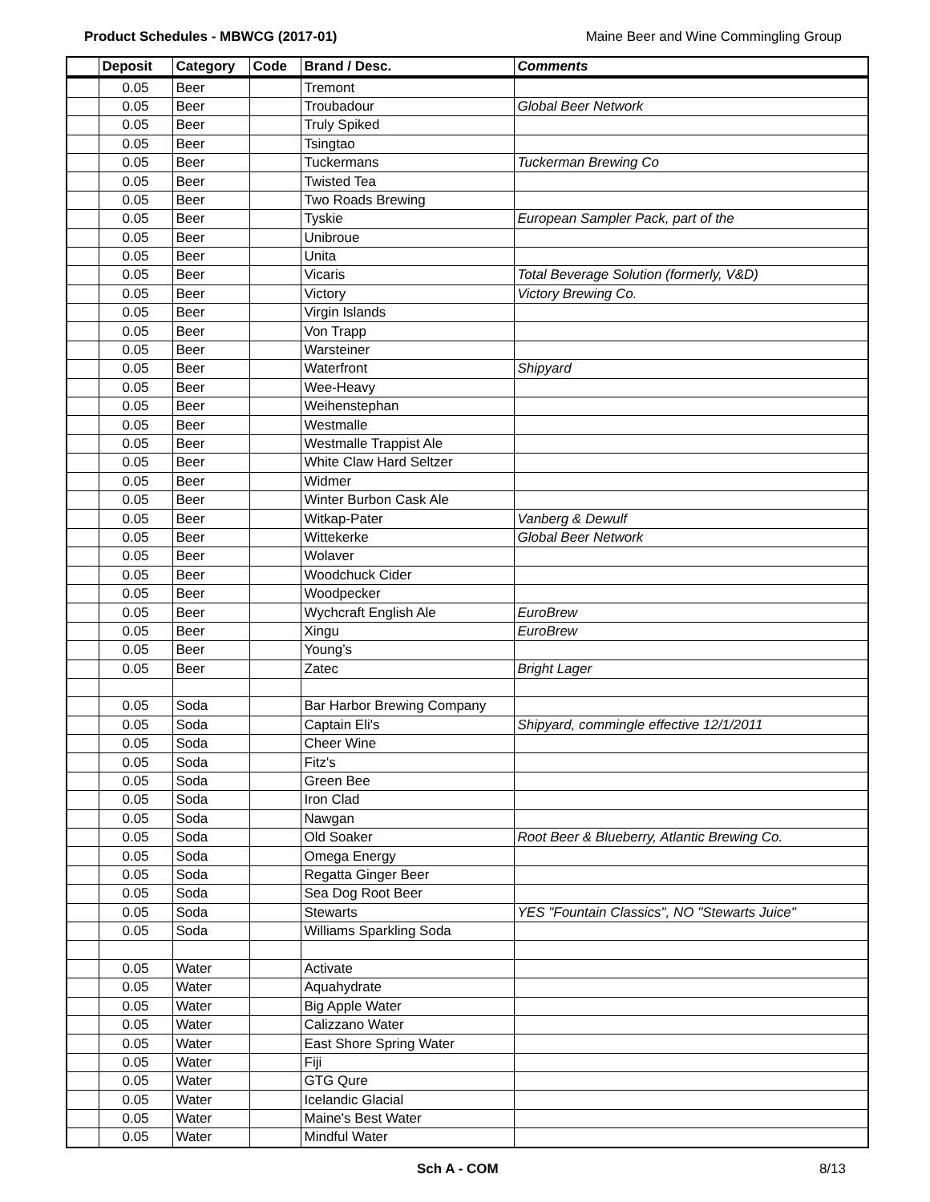Product Schedules - MBWCG (2017-01) Maine Beer and Wine Commingling Group
| | Deposit | Category | Code | Brand / Desc. | Comments |
| --- | --- | --- | --- | --- | --- |
| | 0.05 | Beer | | Tremont | |
| | 0.05 | Beer | | Troubadour | Global Beer Network |
| | 0.05 | Beer | | Truly Spiked | |
| | 0.05 | Beer | | Tsingtao | |
| | 0.05 | Beer | | Tuckermans | Tuckerman Brewing Co |
| | 0.05 | Beer | | Twisted Tea | |
| | 0.05 | Beer | | Two Roads Brewing | |
| | 0.05 | Beer | | Tyskie | European Sampler Pack, part of the |
| | 0.05 | Beer | | Unibroue | |
| | 0.05 | Beer | | Unita | |
| | 0.05 | Beer | | Vicaris | Total Beverage Solution (formerly, V&D) |
| | 0.05 | Beer | | Victory | Victory Brewing Co. |
| | 0.05 | Beer | | Virgin Islands | |
| | 0.05 | Beer | | Von Trapp | |
| | 0.05 | Beer | | Warsteiner | |
| | 0.05 | Beer | | Waterfront | Shipyard |
| | 0.05 | Beer | | Wee-Heavy | |
| | 0.05 | Beer | | Weihenstephan | |
| | 0.05 | Beer | | Westmalle | |
| | 0.05 | Beer | | Westmalle Trappist Ale | |
| | 0.05 | Beer | | White Claw Hard Seltzer | |
| | 0.05 | Beer | | Widmer | |
| | 0.05 | Beer | | Winter Burbon Cask Ale | |
| | 0.05 | Beer | | Witkap-Pater | Vanberg & Dewulf |
| | 0.05 | Beer | | Wittekerke | Global Beer Network |
| | 0.05 | Beer | | Wolaver | |
| | 0.05 | Beer | | Woodchuck Cider | |
| | 0.05 | Beer | | Woodpecker | |
| | 0.05 | Beer | | Wychcraft English Ale | EuroBrew |
| | 0.05 | Beer | | Xingu | EuroBrew |
| | 0.05 | Beer | | Young’s | |
| | 0.05 | Beer | | Zatec | Bright Lager |
| | 0.05 | Soda | | Bar Harbor Brewing Company | |
| | 0.05 | Soda | | Captain Eli's | Shipyard, commingle effective 12/1/2011 |
| | 0.05 | Soda | | Cheer Wine | |
| | 0.05 | Soda | | Fitz's | |
| | 0.05 | Soda | | Green Bee | |
| | 0.05 | Soda | | Iron Clad | |
| | 0.05 | Soda | | Nawgan | |
| | 0.05 | Soda | | Old Soaker | Root Beer & Blueberry, Atlantic Brewing Co. |
| | 0.05 | Soda | | Omega Energy | |
| | 0.05 | Soda | | Regatta Ginger Beer | |
| | 0.05 | Soda | | Sea Dog Root Beer | |
| | 0.05 | Soda | | Stewarts | YES "Fountain Classics", NO "Stewarts Juice" |
| | 0.05 | Soda | | Williams Sparkling Soda | |
| | 0.05 | Water | | Activate | |
| | 0.05 | Water | | Aquahydrate | |
| | 0.05 | Water | | Big Apple Water | |
| | 0.05 | Water | | Calizzano Water | |
| | 0.05 | Water | | East Shore Spring Water | |
| | 0.05 | Water | | Fiji | |
| | 0.05 | Water | | GTG Qure | |
| | 0.05 | Water | | Icelandic Glacial | |
| | 0.05 | Water | | Maine's Best Water | |
| | 0.05 | Water | | Mindful Water | |
Sch A - COM 8/13